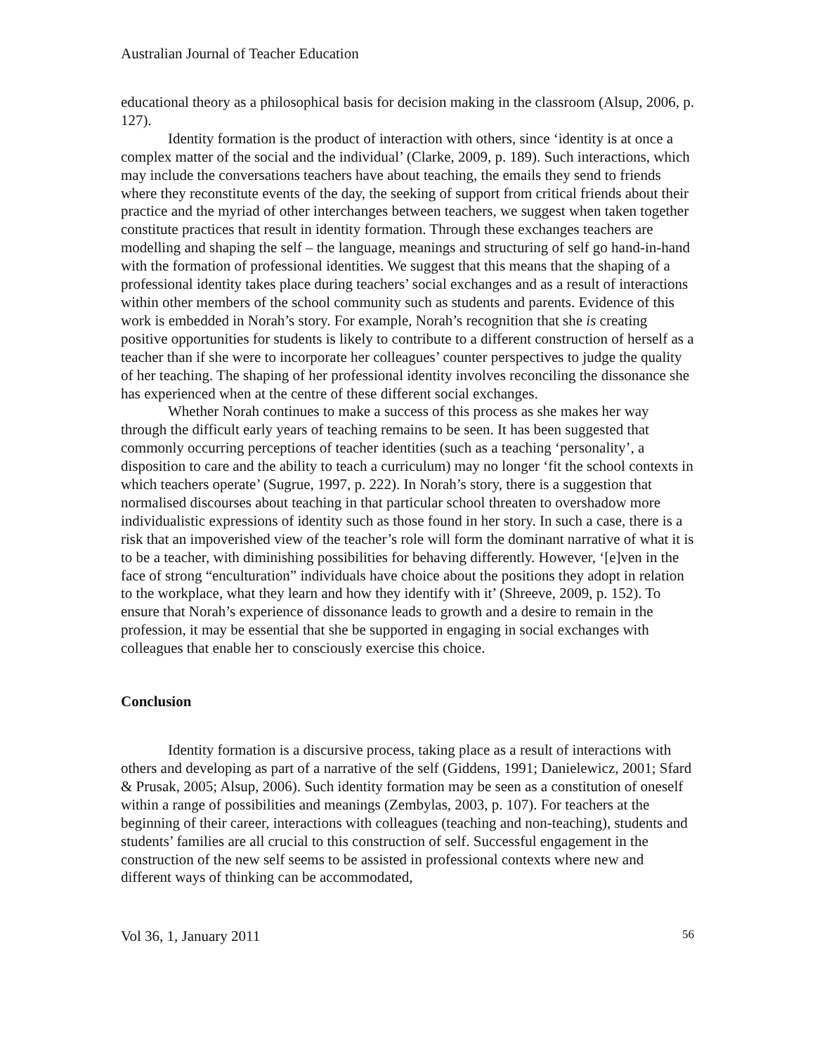Australian Journal of Teacher Education
educational theory as a philosophical basis for decision making in the classroom (Alsup, 2006, p. 127).
Identity formation is the product of interaction with others, since ‘identity is at once a complex matter of the social and the individual’ (Clarke, 2009, p. 189). Such interactions, which may include the conversations teachers have about teaching, the emails they send to friends where they reconstitute events of the day, the seeking of support from critical friends about their practice and the myriad of other interchanges between teachers, we suggest when taken together constitute practices that result in identity formation. Through these exchanges teachers are modelling and shaping the self – the language, meanings and structuring of self go hand-in-hand with the formation of professional identities. We suggest that this means that the shaping of a professional identity takes place during teachers’ social exchanges and as a result of interactions within other members of the school community such as students and parents. Evidence of this work is embedded in Norah’s story. For example, Norah’s recognition that she is creating positive opportunities for students is likely to contribute to a different construction of herself as a teacher than if she were to incorporate her colleagues’ counter perspectives to judge the quality of her teaching. The shaping of her professional identity involves reconciling the dissonance she has experienced when at the centre of these different social exchanges.
Whether Norah continues to make a success of this process as she makes her way through the difficult early years of teaching remains to be seen. It has been suggested that commonly occurring perceptions of teacher identities (such as a teaching ‘personality’, a disposition to care and the ability to teach a curriculum) may no longer ‘fit the school contexts in which teachers operate’ (Sugrue, 1997, p. 222). In Norah’s story, there is a suggestion that normalised discourses about teaching in that particular school threaten to overshadow more individualistic expressions of identity such as those found in her story. In such a case, there is a risk that an impoverished view of the teacher’s role will form the dominant narrative of what it is to be a teacher, with diminishing possibilities for behaving differently. However, ‘[e]ven in the face of strong “enculturation” individuals have choice about the positions they adopt in relation to the workplace, what they learn and how they identify with it’ (Shreeve, 2009, p. 152). To ensure that Norah’s experience of dissonance leads to growth and a desire to remain in the profession, it may be essential that she be supported in engaging in social exchanges with colleagues that enable her to consciously exercise this choice.
Conclusion
Identity formation is a discursive process, taking place as a result of interactions with others and developing as part of a narrative of the self (Giddens, 1991; Danielewicz, 2001; Sfard & Prusak, 2005; Alsup, 2006). Such identity formation may be seen as a constitution of oneself within a range of possibilities and meanings (Zembylas, 2003, p. 107). For teachers at the beginning of their career, interactions with colleagues (teaching and non-teaching), students and students’ families are all crucial to this construction of self. Successful engagement in the construction of the new self seems to be assisted in professional contexts where new and different ways of thinking can be accommodated,
Vol 36, 1, January 2011 56